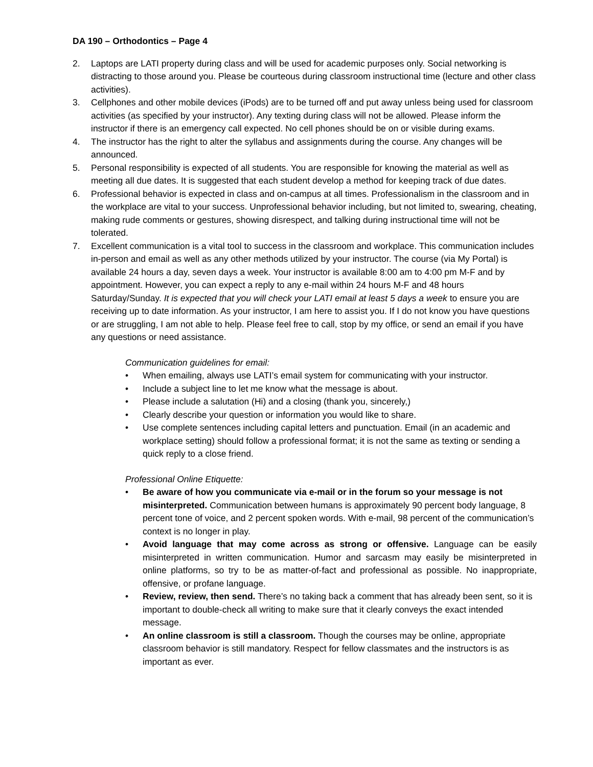DA 190 – Orthodontics – Page 4
2. Laptops are LATI property during class and will be used for academic purposes only. Social networking is distracting to those around you. Please be courteous during classroom instructional time (lecture and other class activities).
3. Cellphones and other mobile devices (iPods) are to be turned off and put away unless being used for classroom activities (as specified by your instructor). Any texting during class will not be allowed. Please inform the instructor if there is an emergency call expected. No cell phones should be on or visible during exams.
4. The instructor has the right to alter the syllabus and assignments during the course. Any changes will be announced.
5. Personal responsibility is expected of all students. You are responsible for knowing the material as well as meeting all due dates. It is suggested that each student develop a method for keeping track of due dates.
6. Professional behavior is expected in class and on-campus at all times. Professionalism in the classroom and in the workplace are vital to your success. Unprofessional behavior including, but not limited to, swearing, cheating, making rude comments or gestures, showing disrespect, and talking during instructional time will not be tolerated.
7. Excellent communication is a vital tool to success in the classroom and workplace. This communication includes in-person and email as well as any other methods utilized by your instructor. The course (via My Portal) is available 24 hours a day, seven days a week. Your instructor is available 8:00 am to 4:00 pm M-F and by appointment. However, you can expect a reply to any e-mail within 24 hours M-F and 48 hours Saturday/Sunday. It is expected that you will check your LATI email at least 5 days a week to ensure you are receiving up to date information. As your instructor, I am here to assist you. If I do not know you have questions or are struggling, I am not able to help. Please feel free to call, stop by my office, or send an email if you have any questions or need assistance.
Communication guidelines for email:
• When emailing, always use LATI’s email system for communicating with your instructor.
• Include a subject line to let me know what the message is about.
• Please include a salutation (Hi) and a closing (thank you, sincerely,)
• Clearly describe your question or information you would like to share.
• Use complete sentences including capital letters and punctuation. Email (in an academic and workplace setting) should follow a professional format; it is not the same as texting or sending a quick reply to a close friend.
Professional Online Etiquette:
• Be aware of how you communicate via e-mail or in the forum so your message is not misinterpreted. Communication between humans is approximately 90 percent body language, 8 percent tone of voice, and 2 percent spoken words. With e-mail, 98 percent of the communication’s context is no longer in play.
• Avoid language that may come across as strong or offensive. Language can be easily misinterpreted in written communication. Humor and sarcasm may easily be misinterpreted in online platforms, so try to be as matter-of-fact and professional as possible. No inappropriate, offensive, or profane language.
• Review, review, then send. There’s no taking back a comment that has already been sent, so it is important to double-check all writing to make sure that it clearly conveys the exact intended message.
• An online classroom is still a classroom. Though the courses may be online, appropriate classroom behavior is still mandatory. Respect for fellow classmates and the instructors is as important as ever.